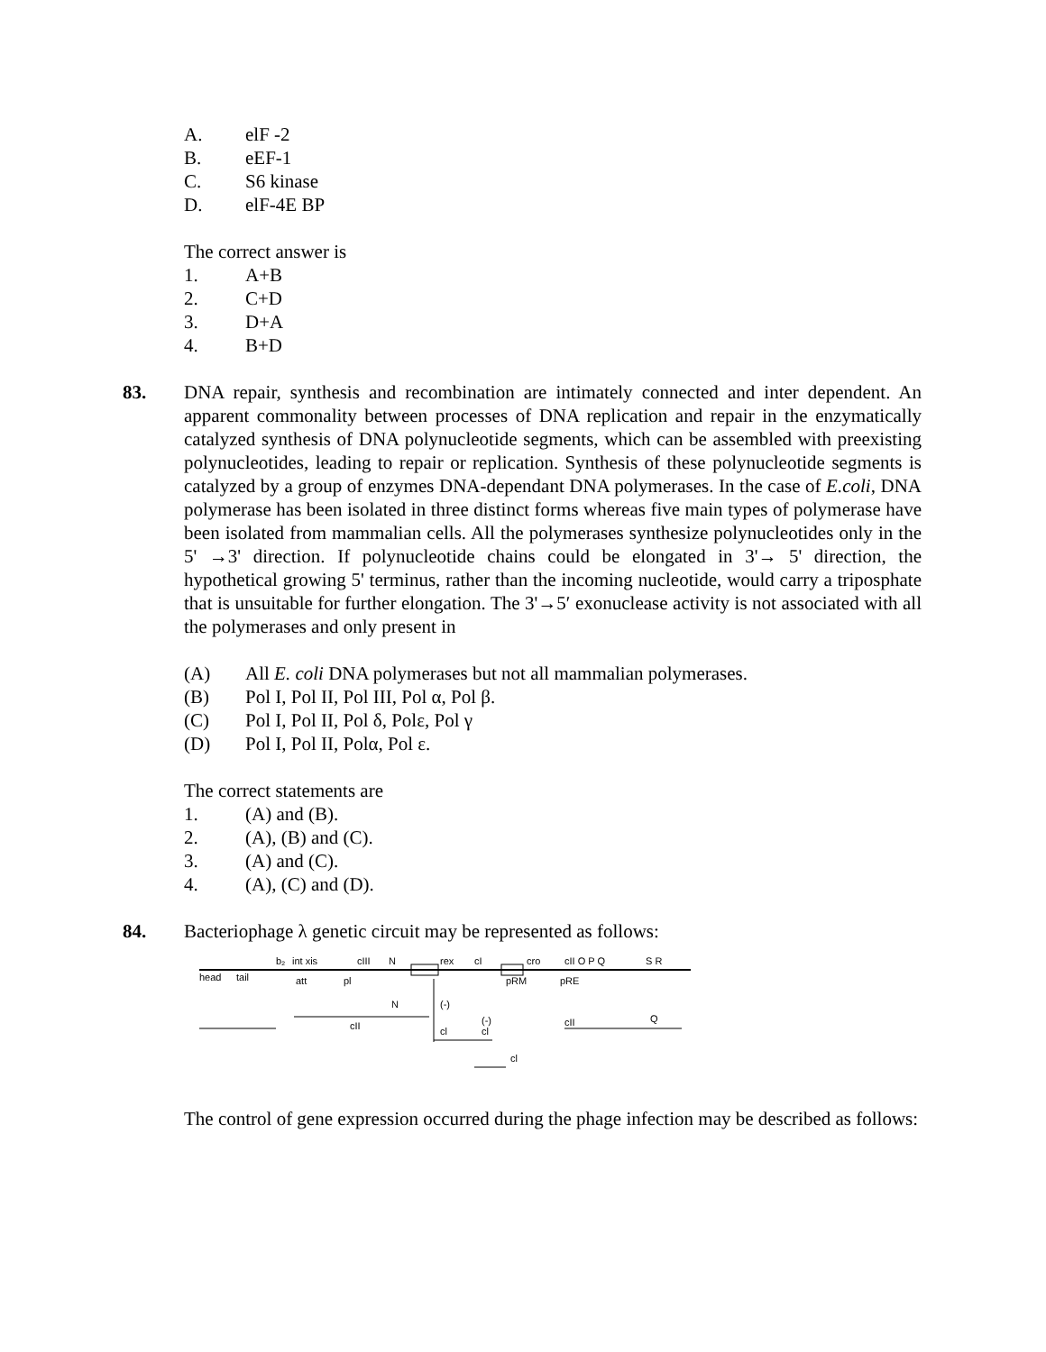A. elF -2
B. eEF-1
C. S6 kinase
D. elF-4E BP
The correct answer is
1. A+B
2. C+D
3. D+A
4. B+D
83.
DNA repair, synthesis and recombination are intimately connected and inter dependent. An apparent commonality between processes of DNA replication and repair in the enzymatically catalyzed synthesis of DNA polynucleotide segments, which can be assembled with preexisting polynucleotides, leading to repair or replication. Synthesis of these polynucleotide segments is catalyzed by a group of enzymes DNA-dependant DNA polymerases. In the case of E.coli, DNA polymerase has been isolated in three distinct forms whereas five main types of polymerase have been isolated from mammalian cells. All the polymerases synthesize polynucleotides only in the 5' →3' direction. If polynucleotide chains could be elongated in 3'→ 5' direction, the hypothetical growing 5' terminus, rather than the incoming nucleotide, would carry a triposphate that is unsuitable for further elongation. The 3'→5′ exonuclease activity is not associated with all the polymerases and only present in
(A) All E. coli DNA polymerases but not all mammalian polymerases.
(B) Pol I, Pol II, Pol III, Pol α, Pol β.
(C) Pol I, Pol II, Pol δ, Polε, Pol γ
(D) Pol I, Pol II, Polα, Pol ε.
The correct statements are
1. (A) and (B).
2. (A), (B) and (C).
3. (A) and (C).
4. (A), (C) and (D).
84. Bacteriophage λ genetic circuit may be represented as follows:
head
tail
b₂
int xis
att
cIII
N
pl
rex
cI
cro
cII O P Q
S R
pRM
pRE
N
(-)
cl
(-)
cl
cII
Q
cII
cl
The control of gene expression occurred during the phage infection may be described as follows: